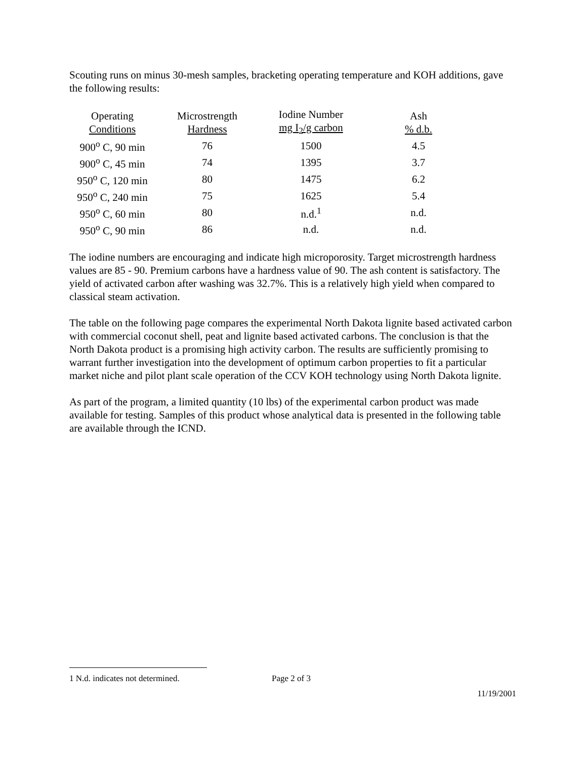Scouting runs on minus 30-mesh samples, bracketing operating temperature and KOH additions, gave the following results:
| Operating Conditions | Microstrength Hardness | Iodine Number mg I<sub>2</sub>/g carbon | Ash % d.b. |
| --- | --- | --- | --- |
| 900<sup>o</sup> C, 90 min | 76 | 1500 | 4.5 |
| 900<sup>o</sup> C, 45 min | 74 | 1395 | 3.7 |
| 950<sup>o</sup> C, 120 min | 80 | 1475 | 6.2 |
| 950<sup>o</sup> C, 240 min | 75 | 1625 | 5.4 |
| 950<sup>o</sup> C, 60 min | 80 | n.d.<sup>1</sup> | n.d. |
| 950<sup>o</sup> C, 90 min | 86 | n.d. | n.d. |
The iodine numbers are encouraging and indicate high microporosity. Target microstrength hardness values are 85 - 90. Premium carbons have a hardness value of 90. The ash content is satisfactory. The yield of activated carbon after washing was 32.7%. This is a relatively high yield when compared to classical steam activation.
The table on the following page compares the experimental North Dakota lignite based activated carbon with commercial coconut shell, peat and lignite based activated carbons. The conclusion is that the North Dakota product is a promising high activity carbon. The results are sufficiently promising to warrant further investigation into the development of optimum carbon properties to fit a particular market niche and pilot plant scale operation of the CCV KOH technology using North Dakota lignite.
As part of the program, a limited quantity (10 lbs) of the experimental carbon product was made available for testing. Samples of this product whose analytical data is presented in the following table are available through the ICND.
1 N.d. indicates not determined. Page 2 of 3
11/19/2001